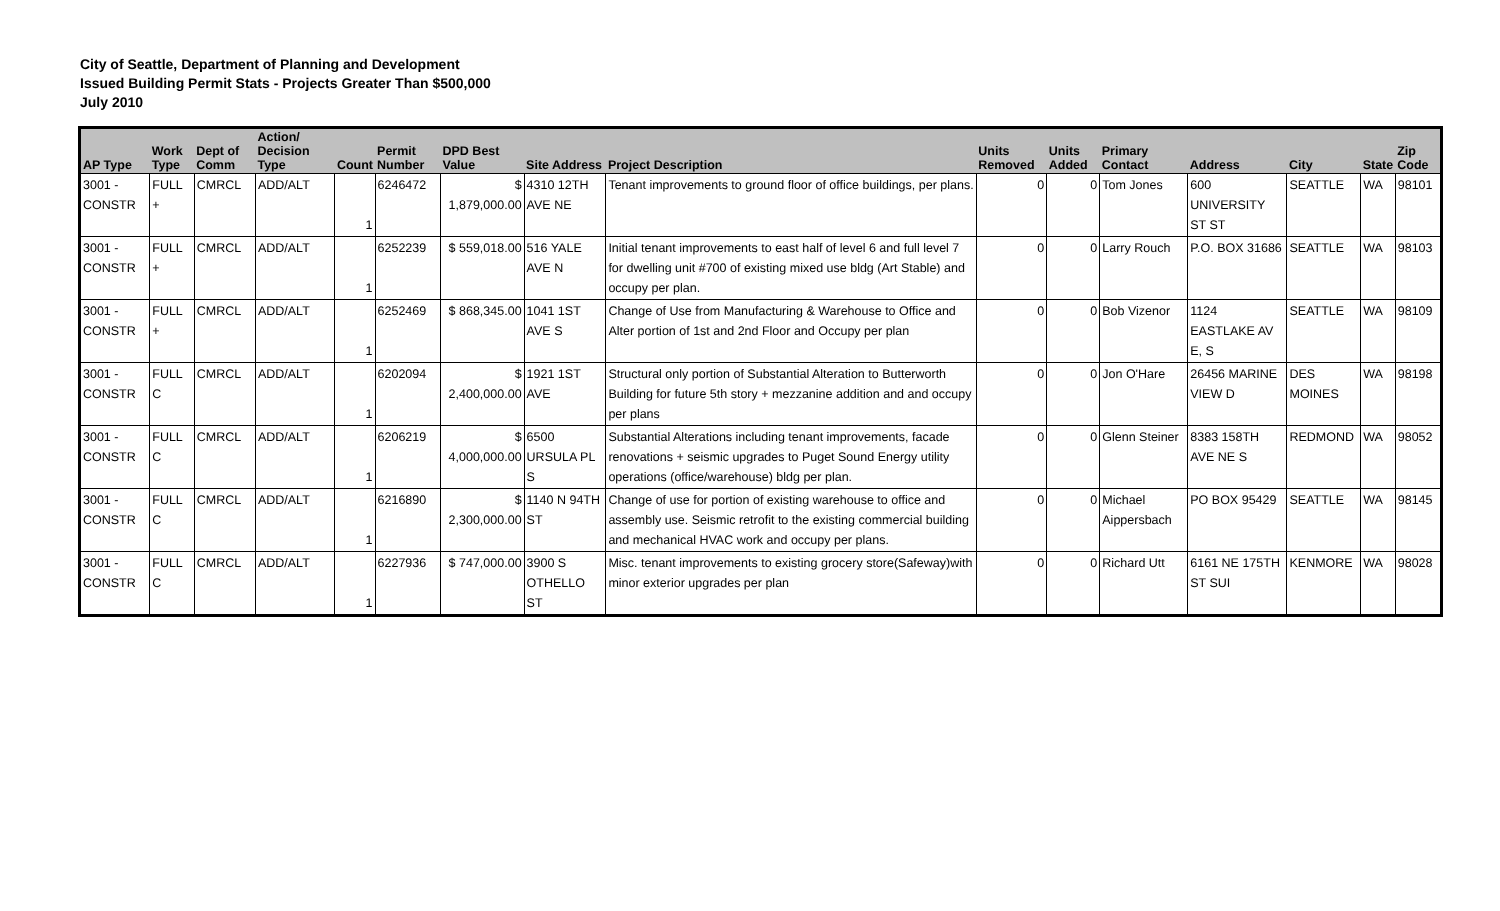City of Seattle, Department of Planning and Development
Issued Building Permit Stats - Projects Greater Than $500,000
July 2010
| AP Type | Work Type | Dept of Comm | Action/ Decision Type | Count | Permit Number | DPD Best Value | Site Address | Project Description | Units Removed | Units Added | Primary Contact | Address | City | State | Zip Code |
| --- | --- | --- | --- | --- | --- | --- | --- | --- | --- | --- | --- | --- | --- | --- | --- |
| 3001 - CONSTR | FULL + | CMRCL | ADD/ALT | 1 | 6246472 | $ 1,879,000.00 | 4310 12TH AVE NE | Tenant improvements to ground floor of office buildings, per plans. | 0 | 0 | Tom Jones | 600 UNIVERSITY ST ST | SEATTLE | WA | 98101 |
| 3001 - CONSTR | FULL + | CMRCL | ADD/ALT | 1 | 6252239 | $ 559,018.00 | 516 YALE AVE N | Initial tenant improvements to east half of level 6 and full level 7 for dwelling unit #700 of existing mixed use bldg (Art Stable) and occupy per plan. | 0 | 0 | Larry Rouch | P.O. BOX 31686 | SEATTLE | WA | 98103 |
| 3001 - CONSTR | FULL + | CMRCL | ADD/ALT | 1 | 6252469 | $ 868,345.00 | 1041 1ST AVE S | Change of Use from Manufacturing & Warehouse to Office and Alter portion of 1st and 2nd Floor and Occupy per plan | 0 | 0 | Bob Vizenor | 1124 EASTLAKE AV E, S | SEATTLE | WA | 98109 |
| 3001 - CONSTR | FULL C | CMRCL | ADD/ALT | 1 | 6202094 | $ 2,400,000.00 | 1921 1ST AVE | Structural only portion of Substantial Alteration to Butterworth Building for future 5th story + mezzanine addition and and occupy per plans | 0 | 0 | Jon O'Hare | 26456 MARINE VIEW D | DES MOINES | WA | 98198 |
| 3001 - CONSTR | FULL C | CMRCL | ADD/ALT | 1 | 6206219 | $ 4,000,000.00 | 6500 URSULA PL S | Substantial Alterations including tenant improvements, facade renovations + seismic upgrades to Puget Sound Energy utility operations (office/warehouse) bldg per plan. | 0 | 0 | Glenn Steiner | 8383 158TH AVE NE S | REDMOND | WA | 98052 |
| 3001 - CONSTR | FULL C | CMRCL | ADD/ALT | 1 | 6216890 | $ 2,300,000.00 | 1140 N 94TH ST | Change of use for portion of existing warehouse to office and assembly use. Seismic retrofit to the existing commercial building and mechanical HVAC work and occupy per plans. | 0 | 0 | Michael Aippersbach | PO BOX 95429 | SEATTLE | WA | 98145 |
| 3001 - CONSTR | FULL C | CMRCL | ADD/ALT | 1 | 6227936 | $ 747,000.00 | 3900 S OTHELLO ST | Misc. tenant improvements to existing grocery store(Safeway)with minor exterior upgrades per plan | 0 | 0 | Richard Utt | 6161 NE 175TH ST SUI | KENMORE | WA | 98028 |